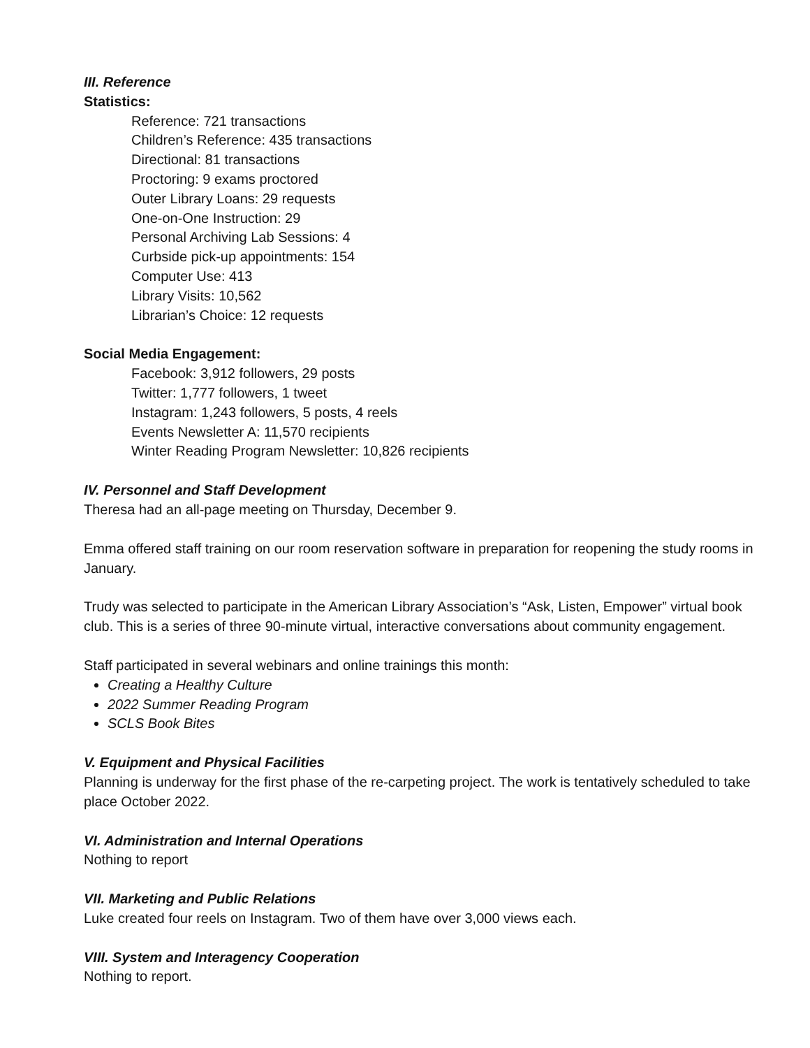III. Reference
Statistics:
Reference: 721 transactions
Children’s Reference: 435 transactions
Directional: 81 transactions
Proctoring: 9 exams proctored
Outer Library Loans: 29 requests
One-on-One Instruction: 29
Personal Archiving Lab Sessions: 4
Curbside pick-up appointments: 154
Computer Use: 413
Library Visits: 10,562
Librarian’s Choice: 12 requests
Social Media Engagement:
Facebook: 3,912 followers, 29 posts
Twitter: 1,777 followers, 1 tweet
Instagram: 1,243 followers, 5 posts, 4 reels
Events Newsletter A: 11,570 recipients
Winter Reading Program Newsletter: 10,826 recipients
IV. Personnel and Staff Development
Theresa had an all-page meeting on Thursday, December 9.
Emma offered staff training on our room reservation software in preparation for reopening the study rooms in January.
Trudy was selected to participate in the American Library Association’s “Ask, Listen, Empower” virtual book club. This is a series of three 90-minute virtual, interactive conversations about community engagement.
Staff participated in several webinars and online trainings this month:
Creating a Healthy Culture
2022 Summer Reading Program
SCLS Book Bites
V. Equipment and Physical Facilities
Planning is underway for the first phase of the re-carpeting project. The work is tentatively scheduled to take place October 2022.
VI. Administration and Internal Operations
Nothing to report
VII. Marketing and Public Relations
Luke created four reels on Instagram. Two of them have over 3,000 views each.
VIII. System and Interagency Cooperation
Nothing to report.